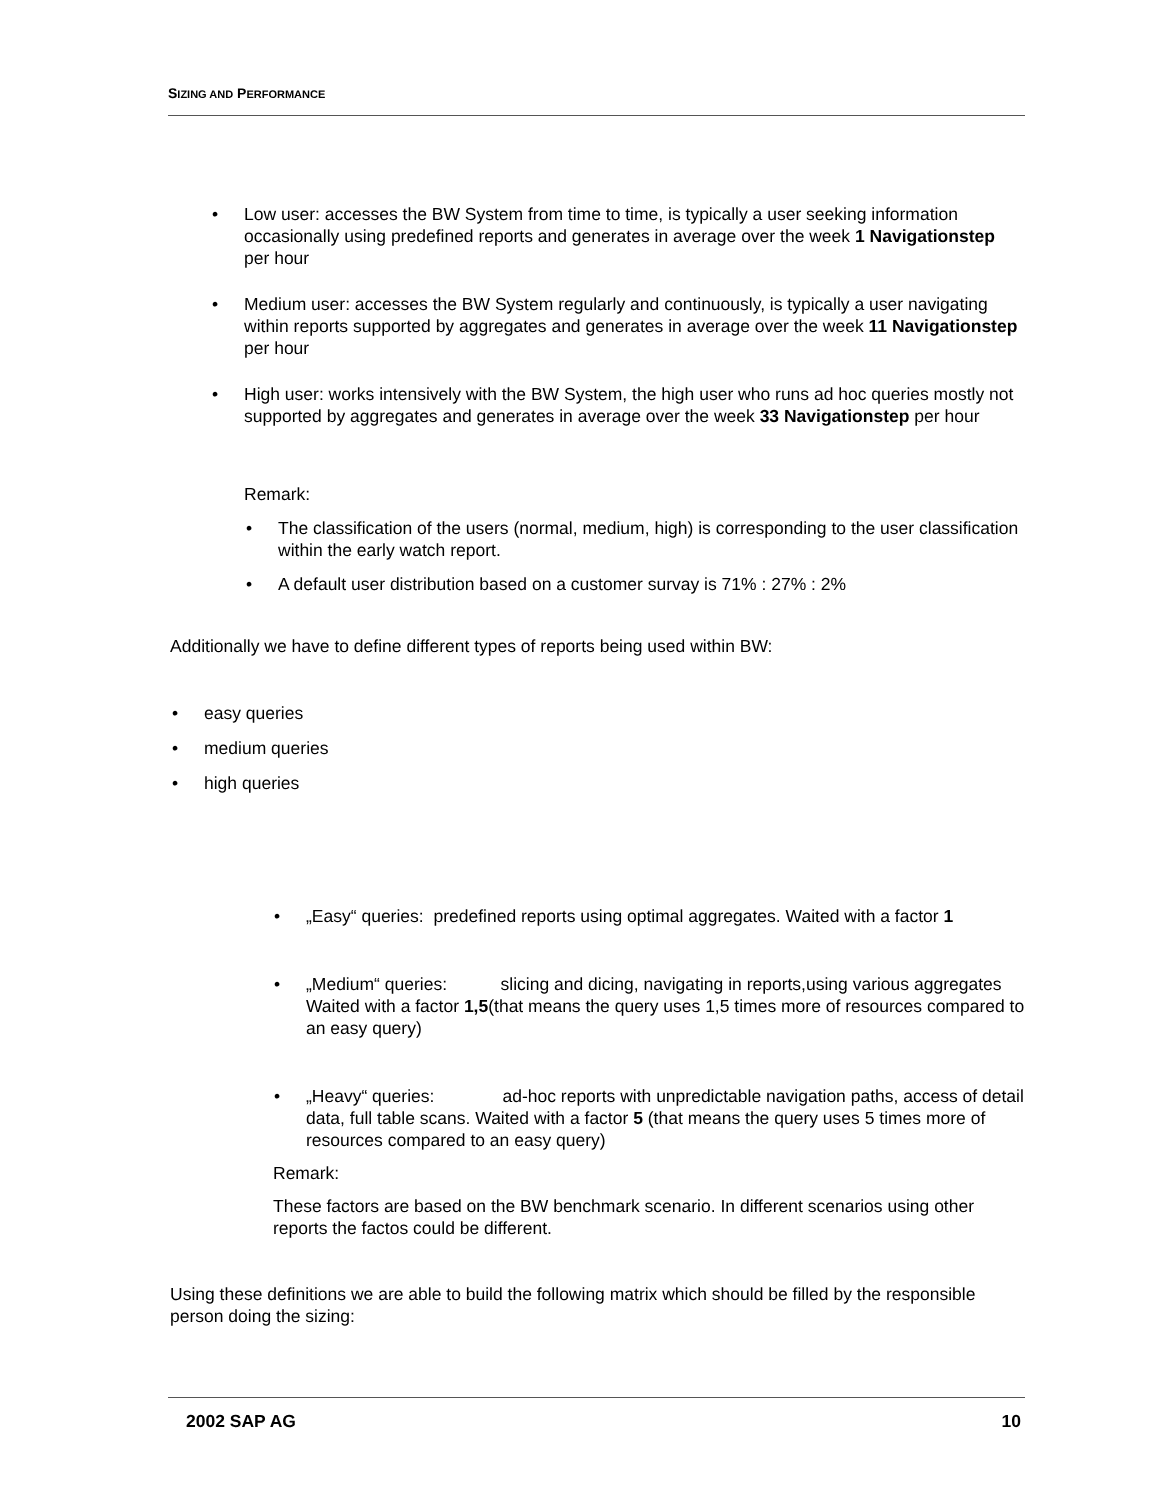SIZING AND PERFORMANCE
• Low user: accesses the BW System from time to time, is typically a user seeking information occasionally using predefined reports and generates in average over the week 1 Navigationstep per hour
• Medium user: accesses the BW System regularly and continuously, is typically a user navigating within reports supported by aggregates and generates in average over the week 11 Navigationstep per hour
• High user: works intensively with the BW System, the high user who runs ad hoc queries mostly not supported by aggregates and generates in average over the week 33 Navigationstep per hour
Remark:
• The classification of the users (normal, medium, high) is corresponding to the user classification within the early watch report.
• A default user distribution based on a customer survay is 71% : 27% : 2%
Additionally we have to define different types of reports being used within BW:
• easy queries
• medium queries
• high queries
• „Easy“ queries: predefined reports using optimal aggregates. Waited with a factor 1
• „Medium“ queries: slicing and dicing, navigating in reports,using various aggregates Waited with a factor 1,5(that means the query uses 1,5 times more of resources compared to an easy query)
• „Heavy“ queries: ad-hoc reports with unpredictable navigation paths, access of detail data, full table scans. Waited with a factor 5 (that means the query uses 5 times more of resources compared to an easy query)
Remark:
These factors are based on the BW benchmark scenario. In different scenarios using other reports the factos could be different.
Using these definitions we are able to build the following matrix which should be filled by the responsible person doing the sizing:
2002 SAP AG 10